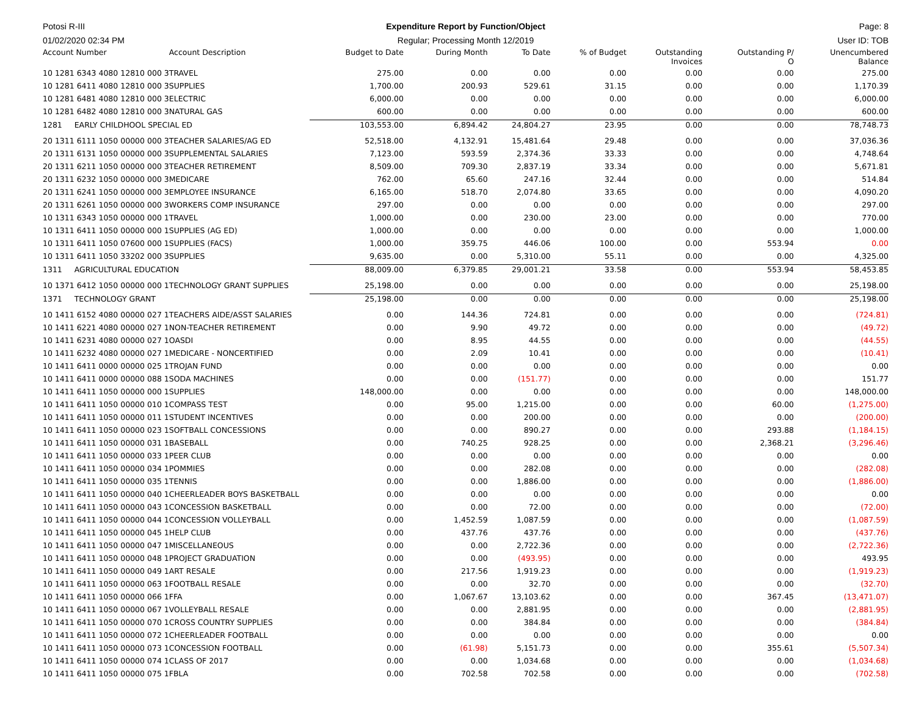Potosi R-III Expenditure Report by Function/Object
Page: 8
01/02/2020 02:34 PM Regular; Processing Month 12/2019
User ID: TOB
| Account Number | Account Description | Budget to Date | During Month | To Date | % of Budget | Outstanding Invoices | Outstanding P/ O | Unencumbered Balance |
| --- | --- | --- | --- | --- | --- | --- | --- | --- |
| 10 1281 6343 4080 12810 000 3 | TRAVEL | 275.00 | 0.00 | 0.00 | 0.00 | 0.00 | 0.00 | 275.00 |
| 10 1281 6411 4080 12810 000 3 | SUPPLIES | 1,700.00 | 200.93 | 529.61 | 31.15 | 0.00 | 0.00 | 1,170.39 |
| 10 1281 6481 4080 12810 000 3 | ELECTRIC | 6,000.00 | 0.00 | 0.00 | 0.00 | 0.00 | 0.00 | 6,000.00 |
| 10 1281 6482 4080 12810 000 3 | NATURAL GAS | 600.00 | 0.00 | 0.00 | 0.00 | 0.00 | 0.00 | 600.00 |
| 1281 EARLY CHILDHOOL SPECIAL ED | | 103,553.00 | 6,894.42 | 24,804.27 | 23.95 | 0.00 | 0.00 | 78,748.73 |
| 20 1311 6111 1050 00000 000 3 | TEACHER SALARIES/AG ED | 52,518.00 | 4,132.91 | 15,481.64 | 29.48 | 0.00 | 0.00 | 37,036.36 |
| 20 1311 6131 1050 00000 000 3 | SUPPLEMENTAL SALARIES | 7,123.00 | 593.59 | 2,374.36 | 33.33 | 0.00 | 0.00 | 4,748.64 |
| 20 1311 6211 1050 00000 000 3 | TEACHER RETIREMENT | 8,509.00 | 709.30 | 2,837.19 | 33.34 | 0.00 | 0.00 | 5,671.81 |
| 20 1311 6232 1050 00000 000 3 | MEDICARE | 762.00 | 65.60 | 247.16 | 32.44 | 0.00 | 0.00 | 514.84 |
| 20 1311 6241 1050 00000 000 3 | EMPLOYEE INSURANCE | 6,165.00 | 518.70 | 2,074.80 | 33.65 | 0.00 | 0.00 | 4,090.20 |
| 20 1311 6261 1050 00000 000 3 | WORKERS COMP INSURANCE | 297.00 | 0.00 | 0.00 | 0.00 | 0.00 | 0.00 | 297.00 |
| 10 1311 6343 1050 00000 000 1 | TRAVEL | 1,000.00 | 0.00 | 230.00 | 23.00 | 0.00 | 0.00 | 770.00 |
| 10 1311 6411 1050 00000 000 1 | SUPPLIES (AG ED) | 1,000.00 | 0.00 | 0.00 | 0.00 | 0.00 | 0.00 | 1,000.00 |
| 10 1311 6411 1050 07600 000 1 | SUPPLIES (FACS) | 1,000.00 | 359.75 | 446.06 | 100.00 | 0.00 | 553.94 | 0.00 |
| 10 1311 6411 1050 33202 000 3 | SUPPLIES | 9,635.00 | 0.00 | 5,310.00 | 55.11 | 0.00 | 0.00 | 4,325.00 |
| 1311 AGRICULTURAL EDUCATION | | 88,009.00 | 6,379.85 | 29,001.21 | 33.58 | 0.00 | 553.94 | 58,453.85 |
| 10 1371 6412 1050 00000 000 1 | TECHNOLOGY GRANT SUPPLIES | 25,198.00 | 0.00 | 0.00 | 0.00 | 0.00 | 0.00 | 25,198.00 |
| 1371 TECHNOLOGY GRANT | | 25,198.00 | 0.00 | 0.00 | 0.00 | 0.00 | 0.00 | 25,198.00 |
| 10 1411 6152 4080 00000 027 1 | TEACHERS AIDE/ASST SALARIES | 0.00 | 144.36 | 724.81 | 0.00 | 0.00 | 0.00 | (724.81) |
| 10 1411 6221 4080 00000 027 1 | NON-TEACHER RETIREMENT | 0.00 | 9.90 | 49.72 | 0.00 | 0.00 | 0.00 | (49.72) |
| 10 1411 6231 4080 00000 027 1 | OASDI | 0.00 | 8.95 | 44.55 | 0.00 | 0.00 | 0.00 | (44.55) |
| 10 1411 6232 4080 00000 027 1 | MEDICARE - NONCERTIFIED | 0.00 | 2.09 | 10.41 | 0.00 | 0.00 | 0.00 | (10.41) |
| 10 1411 6411 0000 00000 025 1 | TROJAN FUND | 0.00 | 0.00 | 0.00 | 0.00 | 0.00 | 0.00 | 0.00 |
| 10 1411 6411 0000 00000 088 1 | SODA MACHINES | 0.00 | 0.00 | (151.77) | 0.00 | 0.00 | 0.00 | 151.77 |
| 10 1411 6411 1050 00000 000 1 | SUPPLIES | 148,000.00 | 0.00 | 0.00 | 0.00 | 0.00 | 0.00 | 148,000.00 |
| 10 1411 6411 1050 00000 010 1 | COMPASS TEST | 0.00 | 95.00 | 1,215.00 | 0.00 | 0.00 | 60.00 | (1,275.00) |
| 10 1411 6411 1050 00000 011 1 | STUDENT INCENTIVES | 0.00 | 0.00 | 200.00 | 0.00 | 0.00 | 0.00 | (200.00) |
| 10 1411 6411 1050 00000 023 1 | SOFTBALL CONCESSIONS | 0.00 | 0.00 | 890.27 | 0.00 | 0.00 | 293.88 | (1,184.15) |
| 10 1411 6411 1050 00000 031 1 | BASEBALL | 0.00 | 740.25 | 928.25 | 0.00 | 0.00 | 2,368.21 | (3,296.46) |
| 10 1411 6411 1050 00000 033 1 | PEER CLUB | 0.00 | 0.00 | 0.00 | 0.00 | 0.00 | 0.00 | 0.00 |
| 10 1411 6411 1050 00000 034 1 | POMMIES | 0.00 | 0.00 | 282.08 | 0.00 | 0.00 | 0.00 | (282.08) |
| 10 1411 6411 1050 00000 035 1 | TENNIS | 0.00 | 0.00 | 1,886.00 | 0.00 | 0.00 | 0.00 | (1,886.00) |
| 10 1411 6411 1050 00000 040 1 | CHEERLEADER BOYS BASKETBALL | 0.00 | 0.00 | 0.00 | 0.00 | 0.00 | 0.00 | 0.00 |
| 10 1411 6411 1050 00000 043 1 | CONCESSION BASKETBALL | 0.00 | 0.00 | 72.00 | 0.00 | 0.00 | 0.00 | (72.00) |
| 10 1411 6411 1050 00000 044 1 | CONCESSION VOLLEYBALL | 0.00 | 1,452.59 | 1,087.59 | 0.00 | 0.00 | 0.00 | (1,087.59) |
| 10 1411 6411 1050 00000 045 1 | HELP CLUB | 0.00 | 437.76 | 437.76 | 0.00 | 0.00 | 0.00 | (437.76) |
| 10 1411 6411 1050 00000 047 1 | MISCELLANEOUS | 0.00 | 0.00 | 2,722.36 | 0.00 | 0.00 | 0.00 | (2,722.36) |
| 10 1411 6411 1050 00000 048 1 | PROJECT GRADUATION | 0.00 | 0.00 | (493.95) | 0.00 | 0.00 | 0.00 | 493.95 |
| 10 1411 6411 1050 00000 049 1 | ART RESALE | 0.00 | 217.56 | 1,919.23 | 0.00 | 0.00 | 0.00 | (1,919.23) |
| 10 1411 6411 1050 00000 063 1 | FOOTBALL RESALE | 0.00 | 0.00 | 32.70 | 0.00 | 0.00 | 0.00 | (32.70) |
| 10 1411 6411 1050 00000 066 1 | FFA | 0.00 | 1,067.67 | 13,103.62 | 0.00 | 0.00 | 367.45 | (13,471.07) |
| 10 1411 6411 1050 00000 067 1 | VOLLEYBALL RESALE | 0.00 | 0.00 | 2,881.95 | 0.00 | 0.00 | 0.00 | (2,881.95) |
| 10 1411 6411 1050 00000 070 1 | CROSS COUNTRY SUPPLIES | 0.00 | 0.00 | 384.84 | 0.00 | 0.00 | 0.00 | (384.84) |
| 10 1411 6411 1050 00000 072 1 | CHEERLEADER FOOTBALL | 0.00 | 0.00 | 0.00 | 0.00 | 0.00 | 0.00 | 0.00 |
| 10 1411 6411 1050 00000 073 1 | CONCESSION FOOTBALL | 0.00 | (61.98) | 5,151.73 | 0.00 | 0.00 | 355.61 | (5,507.34) |
| 10 1411 6411 1050 00000 074 1 | CLASS OF 2017 | 0.00 | 0.00 | 1,034.68 | 0.00 | 0.00 | 0.00 | (1,034.68) |
| 10 1411 6411 1050 00000 075 1 | FBLA | 0.00 | 702.58 | 702.58 | 0.00 | 0.00 | 0.00 | (702.58) |